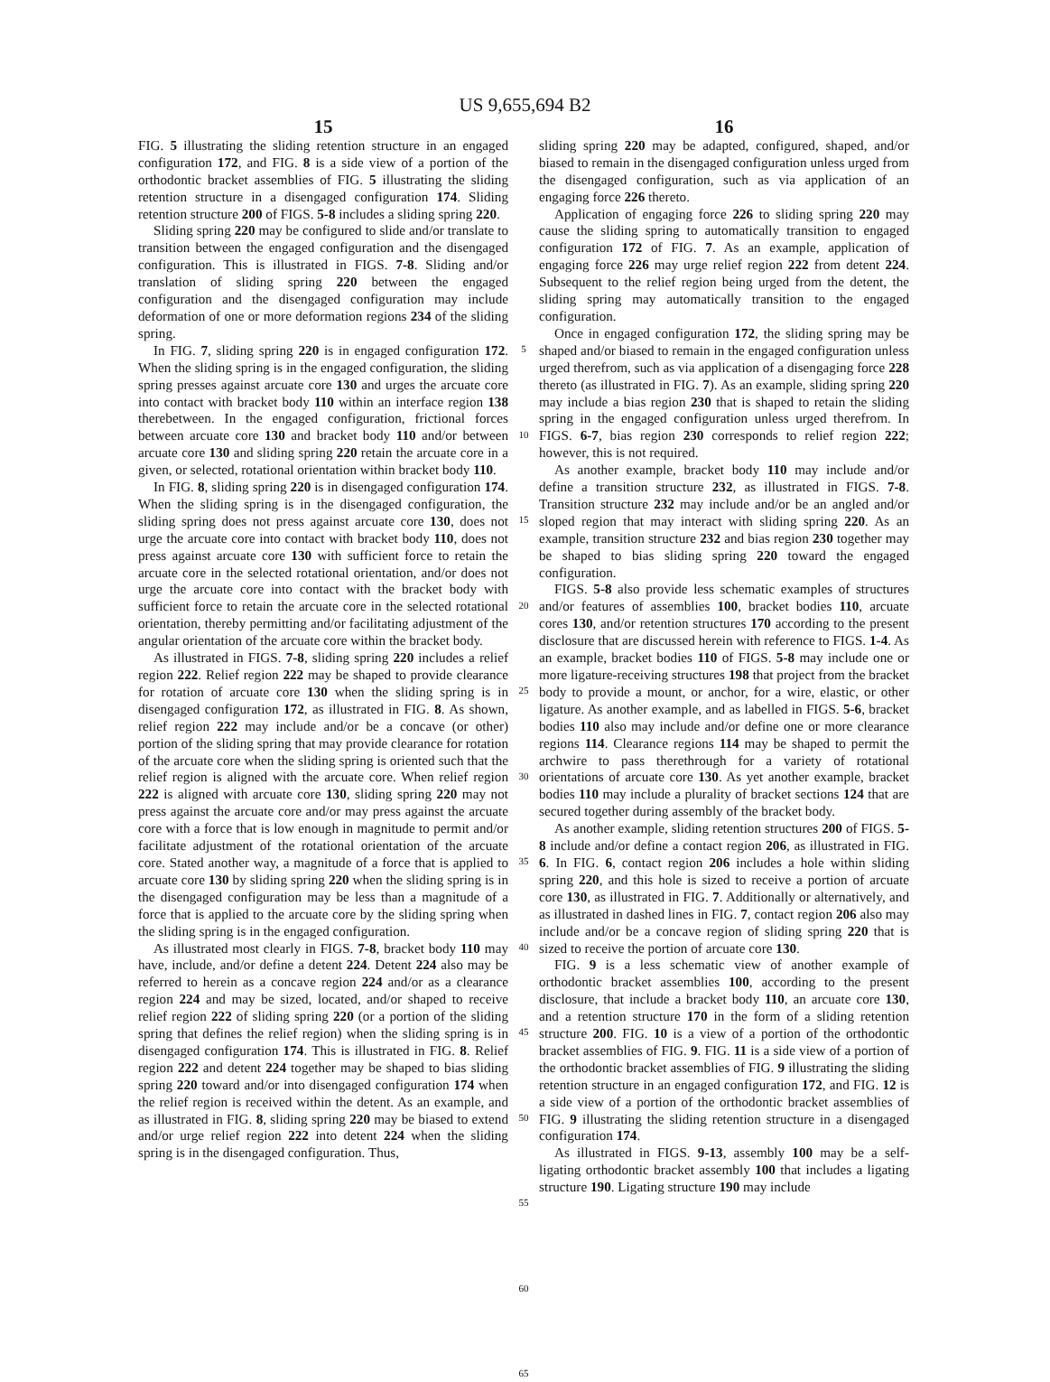US 9,655,694 B2
15
FIG. 5 illustrating the sliding retention structure in an engaged configuration 172, and FIG. 8 is a side view of a portion of the orthodontic bracket assemblies of FIG. 5 illustrating the sliding retention structure in a disengaged configuration 174. Sliding retention structure 200 of FIGS. 5-8 includes a sliding spring 220.
Sliding spring 220 may be configured to slide and/or translate to transition between the engaged configuration and the disengaged configuration. This is illustrated in FIGS. 7-8. Sliding and/or translation of sliding spring 220 between the engaged configuration and the disengaged configuration may include deformation of one or more deformation regions 234 of the sliding spring.
In FIG. 7, sliding spring 220 is in engaged configuration 172. When the sliding spring is in the engaged configuration, the sliding spring presses against arcuate core 130 and urges the arcuate core into contact with bracket body 110 within an interface region 138 therebetween. In the engaged configuration, frictional forces between arcuate core 130 and bracket body 110 and/or between arcuate core 130 and sliding spring 220 retain the arcuate core in a given, or selected, rotational orientation within bracket body 110.
In FIG. 8, sliding spring 220 is in disengaged configuration 174. When the sliding spring is in the disengaged configuration, the sliding spring does not press against arcuate core 130, does not urge the arcuate core into contact with bracket body 110, does not press against arcuate core 130 with sufficient force to retain the arcuate core in the selected rotational orientation, and/or does not urge the arcuate core into contact with the bracket body with sufficient force to retain the arcuate core in the selected rotational orientation, thereby permitting and/or facilitating adjustment of the angular orientation of the arcuate core within the bracket body.
As illustrated in FIGS. 7-8, sliding spring 220 includes a relief region 222. Relief region 222 may be shaped to provide clearance for rotation of arcuate core 130 when the sliding spring is in disengaged configuration 172, as illustrated in FIG. 8. As shown, relief region 222 may include and/or be a concave (or other) portion of the sliding spring that may provide clearance for rotation of the arcuate core when the sliding spring is oriented such that the relief region is aligned with the arcuate core. When relief region 222 is aligned with arcuate core 130, sliding spring 220 may not press against the arcuate core and/or may press against the arcuate core with a force that is low enough in magnitude to permit and/or facilitate adjustment of the rotational orientation of the arcuate core. Stated another way, a magnitude of a force that is applied to arcuate core 130 by sliding spring 220 when the sliding spring is in the disengaged configuration may be less than a magnitude of a force that is applied to the arcuate core by the sliding spring when the sliding spring is in the engaged configuration.
As illustrated most clearly in FIGS. 7-8, bracket body 110 may have, include, and/or define a detent 224. Detent 224 also may be referred to herein as a concave region 224 and/or as a clearance region 224 and may be sized, located, and/or shaped to receive relief region 222 of sliding spring 220 (or a portion of the sliding spring that defines the relief region) when the sliding spring is in disengaged configuration 174. This is illustrated in FIG. 8. Relief region 222 and detent 224 together may be shaped to bias sliding spring 220 toward and/or into disengaged configuration 174 when the relief region is received within the detent. As an example, and as illustrated in FIG. 8, sliding spring 220 may be biased to extend and/or urge relief region 222 into detent 224 when the sliding spring is in the disengaged configuration. Thus,
5
10
15
20
25
30
35
40
45
50
55
60
65
16
sliding spring 220 may be adapted, configured, shaped, and/or biased to remain in the disengaged configuration unless urged from the disengaged configuration, such as via application of an engaging force 226 thereto.
Application of engaging force 226 to sliding spring 220 may cause the sliding spring to automatically transition to engaged configuration 172 of FIG. 7. As an example, application of engaging force 226 may urge relief region 222 from detent 224. Subsequent to the relief region being urged from the detent, the sliding spring may automatically transition to the engaged configuration.
Once in engaged configuration 172, the sliding spring may be shaped and/or biased to remain in the engaged configuration unless urged therefrom, such as via application of a disengaging force 228 thereto (as illustrated in FIG. 7). As an example, sliding spring 220 may include a bias region 230 that is shaped to retain the sliding spring in the engaged configuration unless urged therefrom. In FIGS. 6-7, bias region 230 corresponds to relief region 222; however, this is not required.
As another example, bracket body 110 may include and/or define a transition structure 232, as illustrated in FIGS. 7-8. Transition structure 232 may include and/or be an angled and/or sloped region that may interact with sliding spring 220. As an example, transition structure 232 and bias region 230 together may be shaped to bias sliding spring 220 toward the engaged configuration.
FIGS. 5-8 also provide less schematic examples of structures and/or features of assemblies 100, bracket bodies 110, arcuate cores 130, and/or retention structures 170 according to the present disclosure that are discussed herein with reference to FIGS. 1-4. As an example, bracket bodies 110 of FIGS. 5-8 may include one or more ligature-receiving structures 198 that project from the bracket body to provide a mount, or anchor, for a wire, elastic, or other ligature. As another example, and as labelled in FIGS. 5-6, bracket bodies 110 also may include and/or define one or more clearance regions 114. Clearance regions 114 may be shaped to permit the archwire to pass therethrough for a variety of rotational orientations of arcuate core 130. As yet another example, bracket bodies 110 may include a plurality of bracket sections 124 that are secured together during assembly of the bracket body.
As another example, sliding retention structures 200 of FIGS. 5-8 include and/or define a contact region 206, as illustrated in FIG. 6. In FIG. 6, contact region 206 includes a hole within sliding spring 220, and this hole is sized to receive a portion of arcuate core 130, as illustrated in FIG. 7. Additionally or alternatively, and as illustrated in dashed lines in FIG. 7, contact region 206 also may include and/or be a concave region of sliding spring 220 that is sized to receive the portion of arcuate core 130.
FIG. 9 is a less schematic view of another example of orthodontic bracket assemblies 100, according to the present disclosure, that include a bracket body 110, an arcuate core 130, and a retention structure 170 in the form of a sliding retention structure 200. FIG. 10 is a view of a portion of the orthodontic bracket assemblies of FIG. 9. FIG. 11 is a side view of a portion of the orthodontic bracket assemblies of FIG. 9 illustrating the sliding retention structure in an engaged configuration 172, and FIG. 12 is a side view of a portion of the orthodontic bracket assemblies of FIG. 9 illustrating the sliding retention structure in a disengaged configuration 174.
As illustrated in FIGS. 9-13, assembly 100 may be a self-ligating orthodontic bracket assembly 100 that includes a ligating structure 190. Ligating structure 190 may include